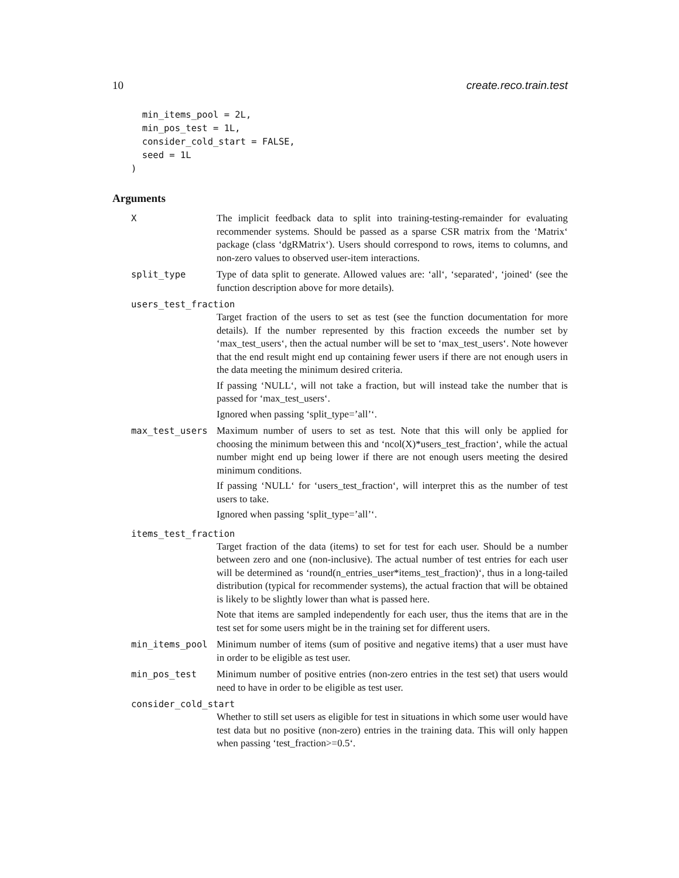10 create.reco.train.test
  min_items_pool = 2L,
  min_pos_test = 1L,
  consider_cold_start = FALSE,
  seed = 1L
)
Arguments
X
The implicit feedback data to split into training-testing-remainder for evaluating recommender systems. Should be passed as a sparse CSR matrix from the ‘Matrix‘ package (class ‘dgRMatrix‘). Users should correspond to rows, items to columns, and non-zero values to observed user-item interactions.
split_type
Type of data split to generate. Allowed values are: ‘all‘, ‘separated‘, ‘joined‘ (see the function description above for more details).
users_test_fraction
Target fraction of the users to set as test (see the function documentation for more details). If the number represented by this fraction exceeds the number set by ‘max_test_users‘, then the actual number will be set to ‘max_test_users‘. Note however that the end result might end up containing fewer users if there are not enough users in the data meeting the minimum desired criteria.
If passing ‘NULL‘, will not take a fraction, but will instead take the number that is passed for ‘max_test_users‘.
Ignored when passing ‘split_type=’all’‘.
max_test_users
Maximum number of users to set as test. Note that this will only be applied for choosing the minimum between this and ‘ncol(X)*users_test_fraction‘, while the actual number might end up being lower if there are not enough users meeting the desired minimum conditions.
If passing ‘NULL‘ for ‘users_test_fraction‘, will interpret this as the number of test users to take.
Ignored when passing ‘split_type=’all’‘.
items_test_fraction
Target fraction of the data (items) to set for test for each user. Should be a number between zero and one (non-inclusive). The actual number of test entries for each user will be determined as ‘round(n_entries_user*items_test_fraction)‘, thus in a long-tailed distribution (typical for recommender systems), the actual fraction that will be obtained is likely to be slightly lower than what is passed here.
Note that items are sampled independently for each user, thus the items that are in the test set for some users might be in the training set for different users.
min_items_pool
Minimum number of items (sum of positive and negative items) that a user must have in order to be eligible as test user.
min_pos_test
Minimum number of positive entries (non-zero entries in the test set) that users would need to have in order to be eligible as test user.
consider_cold_start
Whether to still set users as eligible for test in situations in which some user would have test data but no positive (non-zero) entries in the training data. This will only happen when passing ‘test_fraction>=0.5‘.